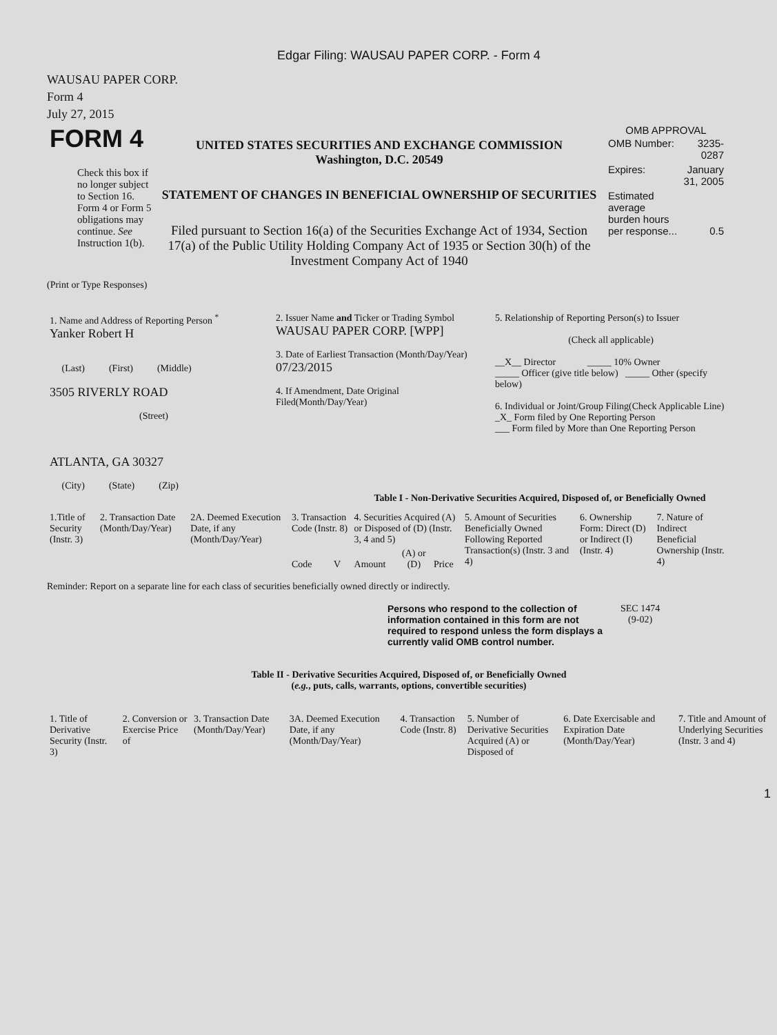Edgar Filing: WAUSAU PAPER CORP. - Form 4
WAUSAU PAPER CORP.
Form 4
July 27, 2015
| FORM 4 Check this box if no longer subject to Section 16. Form 4 or Form 5 obligations may continue. See Instruction 1(b). | UNITED STATES SECURITIES AND EXCHANGE COMMISSION Washington, D.C. 20549 STATEMENT OF CHANGES IN BENEFICIAL OWNERSHIP OF SECURITIES Filed pursuant to Section 16(a) of the Securities Exchange Act of 1934, Section 17(a) of the Public Utility Holding Company Act of 1935 or Section 30(h) of the Investment Company Act of 1940 | OMB APPROVAL / OMB Number: / 3235-0287 / / Expires: / January 31, 2005 / / Estimated average burden hours per response... / 0.5 / |
(Print or Type Responses)
| 1. Name and Address of Reporting Person <sup>*</sup> Yanker Robert H (Last) (First) (Middle) 3505 RIVERLY ROAD (Street) ATLANTA, GA 30327 (City) (State) (Zip) | 2. Issuer Name and Ticker or Trading Symbol WAUSAU PAPER CORP. [WPP] 3. Date of Earliest Transaction (Month/Day/Year) 07/23/2015 4. If Amendment, Date Original Filed(Month/Day/Year) | 5. Relationship of Reporting Person(s) to Issuer (Check all applicable) __X__ Director _____ 10% Owner _____ Officer (give title below) _____ Other (specify below) 6. Individual or Joint/Group Filing(Check Applicable Line) _X_ Form filed by One Reporting Person ___ Form filed by More than One Reporting Person |
Table I - Non-Derivative Securities Acquired, Disposed of, or Beneficially Owned
| 1.Title of Security (Instr. 3) | 2. Transaction Date (Month/Day/Year) | 2A. Deemed Execution Date, if any (Month/Day/Year) | 3. Transaction Code (Instr. 8) | | 4. Securities Acquired (A) or Disposed of (D) (Instr. 3, 4 and 5) | | | 5. Amount of Securities Beneficially Owned Following Reported Transaction(s) (Instr. 3 and 4) | 6. Ownership Form: Direct (D) or Indirect (I) (Instr. 4) | 7. Nature of Indirect Beneficial Ownership (Instr. 4) |
| --- | --- | --- | --- | --- | --- | --- | --- | --- | --- | --- |
| | | | Code | V | Amount | (A) or (D) | Price | | | |
Reminder: Report on a separate line for each class of securities beneficially owned directly or indirectly.
| Persons who respond to the collection of information contained in this form are not required to respond unless the form displays a currently valid OMB control number. | SEC 1474 (9-02) |
Table II - Derivative Securities Acquired, Disposed of, or Beneficially Owned
(e.g., puts, calls, warrants, options, convertible securities)
| 1. Title of Derivative Security (Instr. 3) | 2. Conversion or Exercise Price of | 3. Transaction Date (Month/Day/Year) | 3A. Deemed Execution Date, if any (Month/Day/Year) | 4. Transaction Code (Instr. 8) | 5. Number of Derivative Securities Acquired (A) or Disposed of | 6. Date Exercisable and Expiration Date (Month/Day/Year) | 7. Title and Amount of Underlying Securities (Instr. 3 and 4) |
| --- | --- | --- | --- | --- | --- | --- | --- |
1